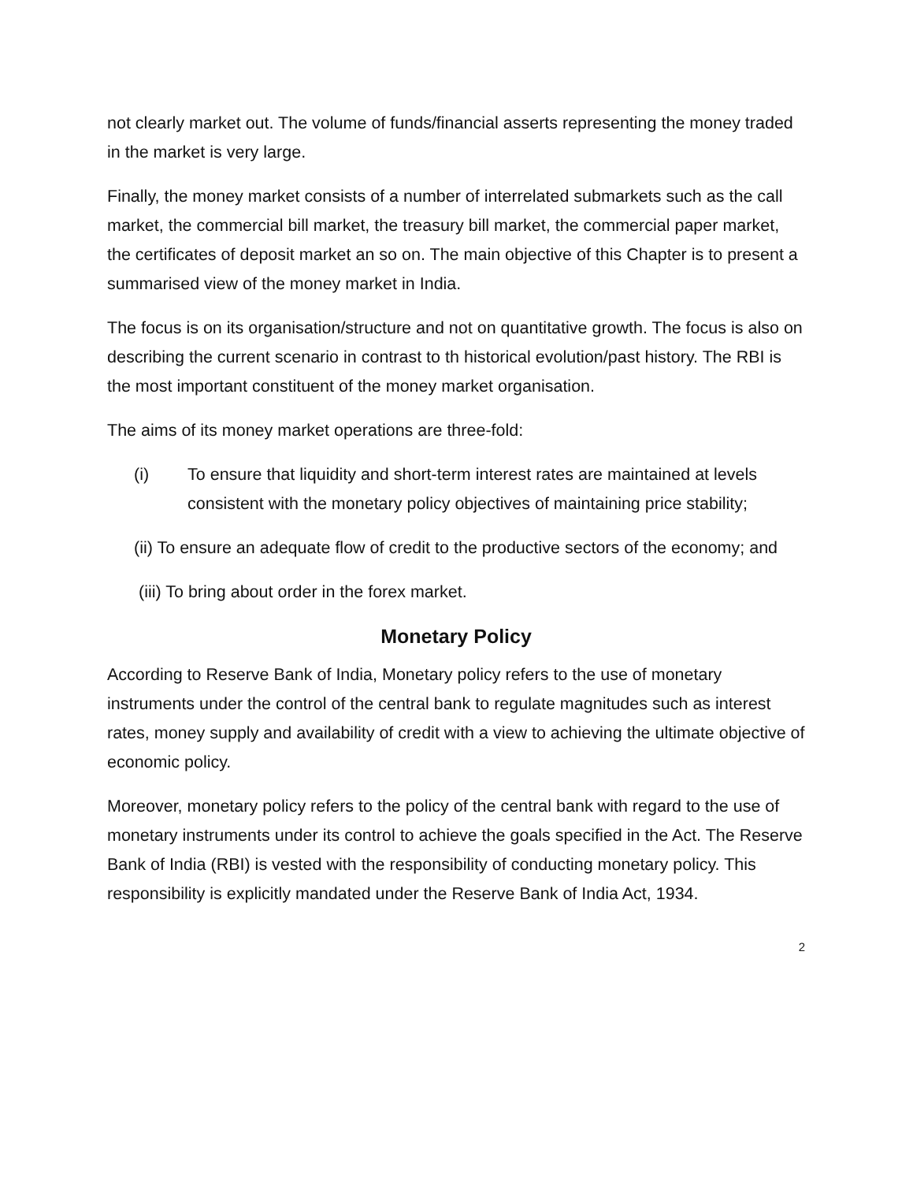not clearly market out. The volume of funds/financial asserts representing the money traded in the market is very large.
Finally, the money market consists of a number of interrelated submarkets such as the call market, the commercial bill market, the treasury bill market, the commercial paper market, the certificates of deposit market an so on. The main objective of this Chapter is to present a summarised view of the money market in India.
The focus is on its organisation/structure and not on quantitative growth. The focus is also on describing the current scenario in contrast to th historical evolution/past history. The RBI is the most important constituent of the money market organisation.
The aims of its money market operations are three-fold:
(i) To ensure that liquidity and short-term interest rates are maintained at levels consistent with the monetary policy objectives of maintaining price stability;
(ii) To ensure an adequate flow of credit to the productive sectors of the economy; and
(iii) To bring about order in the forex market.
Monetary Policy
According to Reserve Bank of India, Monetary policy refers to the use of monetary instruments under the control of the central bank to regulate magnitudes such as interest rates, money supply and availability of credit with a view to achieving the ultimate objective of economic policy.
Moreover, monetary policy refers to the policy of the central bank with regard to the use of monetary instruments under its control to achieve the goals specified in the Act. The Reserve Bank of India (RBI) is vested with the responsibility of conducting monetary policy. This responsibility is explicitly mandated under the Reserve Bank of India Act, 1934.
2